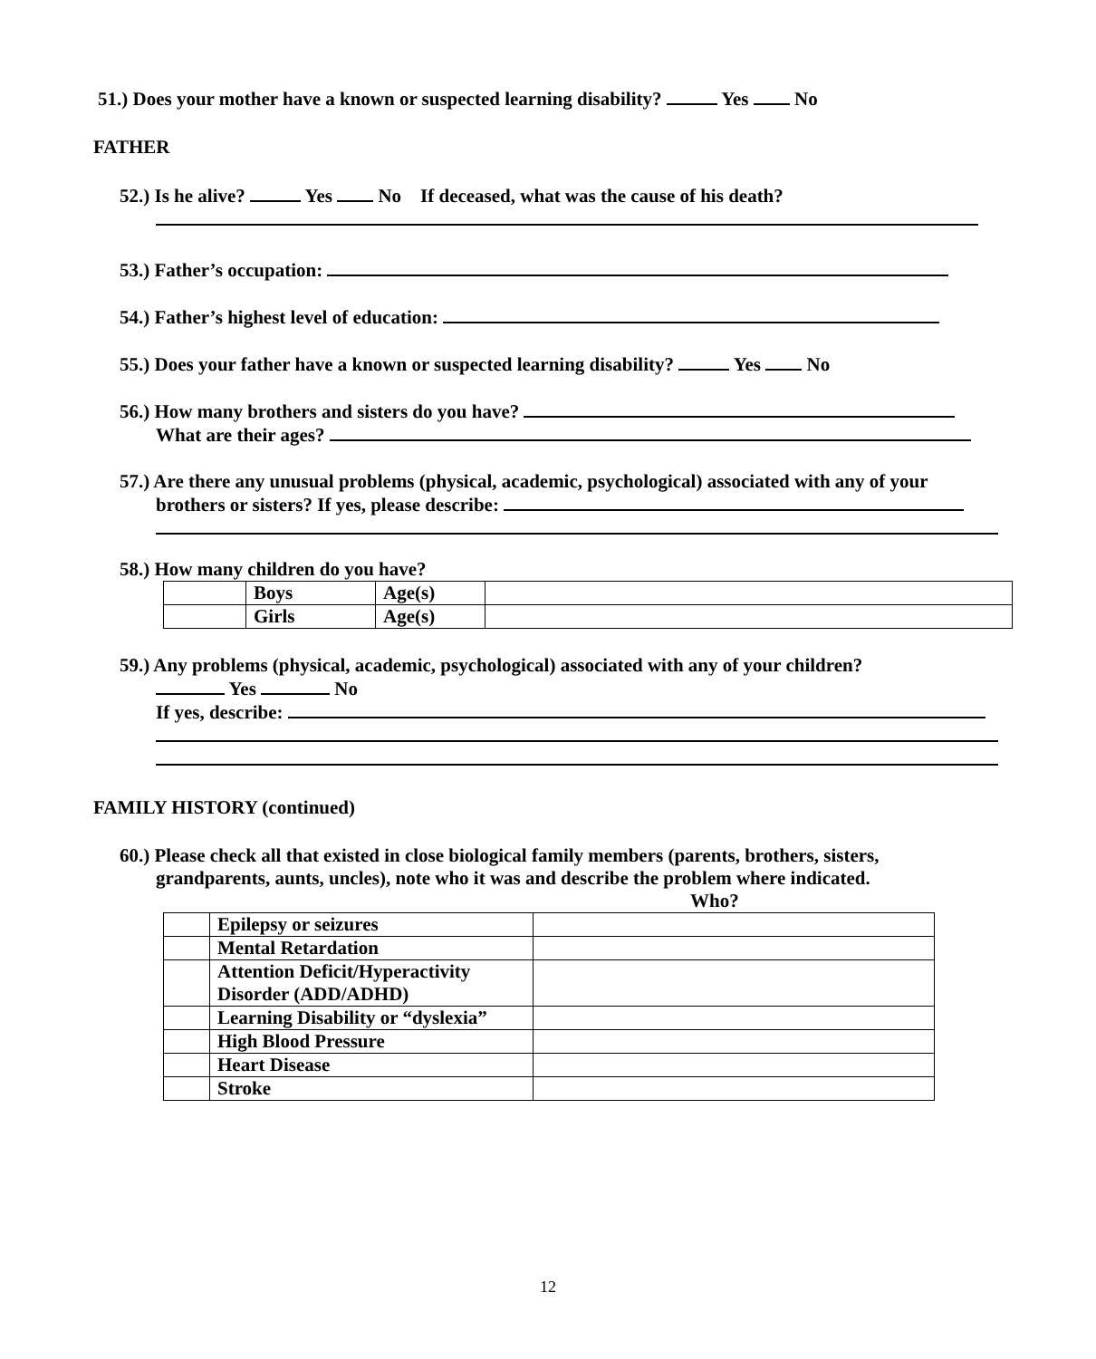51.) Does your mother have a known or suspected learning disability? Yes No
FATHER
52.) Is he alive? Yes No If deceased, what was the cause of his death?
53.) Father’s occupation:
54.) Father’s highest level of education:
55.) Does your father have a known or suspected learning disability? Yes No
56.) How many brothers and sisters do you have?
What are their ages?
57.) Are there any unusual problems (physical, academic, psychological) associated with any of your
brothers or sisters? If yes, please describe:
58.) How many children do you have?
| | Boys | Age(s) | |
| | Girls | Age(s) | |
59.) Any problems (physical, academic, psychological) associated with any of your children?
Yes No
If yes, describe:
FAMILY HISTORY (continued)
60.) Please check all that existed in close biological family members (parents, brothers, sisters,
grandparents, aunts, uncles), note who it was and describe the problem where indicated.
Who?
| | Epilepsy or seizures | |
| | Mental Retardation | |
| | Attention Deficit/Hyperactivity Disorder (ADD/ADHD) | |
| | Learning Disability or “dyslexia” | |
| | High Blood Pressure | |
| | Heart Disease | |
| | Stroke | |
12